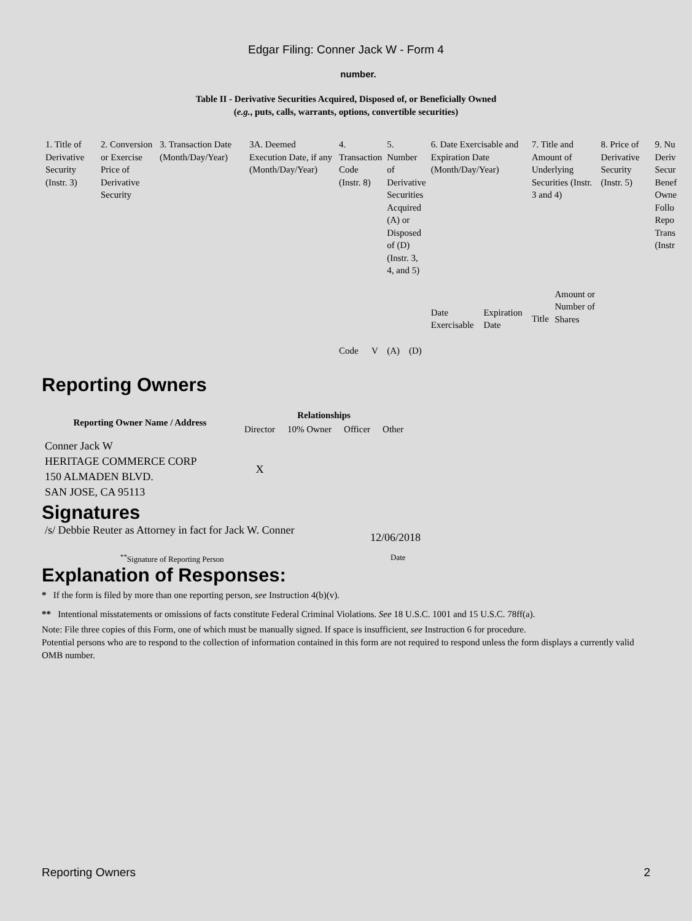Edgar Filing: Conner Jack W - Form 4
number.
Table II - Derivative Securities Acquired, Disposed of, or Beneficially Owned
(e.g., puts, calls, warrants, options, convertible securities)
| 1. Title of Derivative Security (Instr. 3) | 2. Conversion or Exercise Price of Derivative Security | 3. Transaction Date (Month/Day/Year) | 3A. Deemed Execution Date, if any (Month/Day/Year) | 4. Transaction Code (Instr. 8) | | 5. Number of Derivative Securities Acquired (A) or Disposed of (D) (Instr. 3, 4, and 5) | | 6. Date Exercisable and Expiration Date (Month/Day/Year) | | 7. Title and Amount of Underlying Securities (Instr. 3 and 4) | | 8. Price of Derivative Security (Instr. 5) | 9. Nu Deriv Secur Benef Owne Follo Repo Trans (Instr |
| | | | | Code | V | (A) | (D) | Date Exercisable | Expiration Date | Title | Amount or Number of Shares | | |
Reporting Owners
| Reporting Owner Name / Address | Relationships | | | |
| --- | --- | --- | --- | --- |
| | Director | 10% Owner | Officer | Other |
| Conner Jack W HERITAGE COMMERCE CORP 150 ALMADEN BLVD. SAN JOSE, CA 95113 | X | | | |
Signatures
/s/ Debbie Reuter as Attorney in fact for Jack W. Conner
12/06/2018
<sup>**</sup> Signature of Reporting Person Date
Explanation of Responses:
* If the form is filed by more than one reporting person, see Instruction 4(b)(v).
** Intentional misstatements or omissions of facts constitute Federal Criminal Violations. See 18 U.S.C. 1001 and 15 U.S.C. 78ff(a).
Note: File three copies of this Form, one of which must be manually signed. If space is insufficient, see Instruction 6 for procedure.
Potential persons who are to respond to the collection of information contained in this form are not required to respond unless the form displays a currently valid OMB number.
Reporting Owners 2